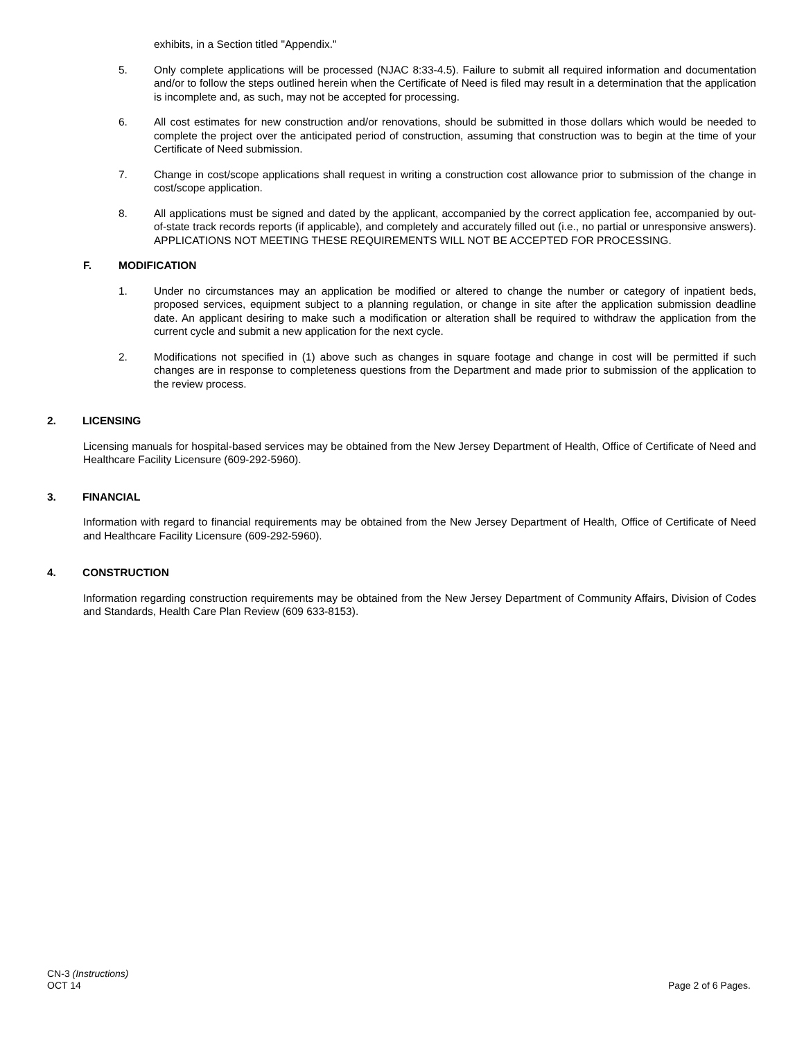exhibits, in a Section titled "Appendix."
5. Only complete applications will be processed (NJAC 8:33-4.5). Failure to submit all required information and documentation and/or to follow the steps outlined herein when the Certificate of Need is filed may result in a determination that the application is incomplete and, as such, may not be accepted for processing.
6. All cost estimates for new construction and/or renovations, should be submitted in those dollars which would be needed to complete the project over the anticipated period of construction, assuming that construction was to begin at the time of your Certificate of Need submission.
7. Change in cost/scope applications shall request in writing a construction cost allowance prior to submission of the change in cost/scope application.
8. All applications must be signed and dated by the applicant, accompanied by the correct application fee, accompanied by out-of-state track records reports (if applicable), and completely and accurately filled out (i.e., no partial or unresponsive answers). APPLICATIONS NOT MEETING THESE REQUIREMENTS WILL NOT BE ACCEPTED FOR PROCESSING.
F. MODIFICATION
1. Under no circumstances may an application be modified or altered to change the number or category of inpatient beds, proposed services, equipment subject to a planning regulation, or change in site after the application submission deadline date. An applicant desiring to make such a modification or alteration shall be required to withdraw the application from the current cycle and submit a new application for the next cycle.
2. Modifications not specified in (1) above such as changes in square footage and change in cost will be permitted if such changes are in response to completeness questions from the Department and made prior to submission of the application to the review process.
2. LICENSING
Licensing manuals for hospital-based services may be obtained from the New Jersey Department of Health, Office of Certificate of Need and Healthcare Facility Licensure (609-292-5960).
3. FINANCIAL
Information with regard to financial requirements may be obtained from the New Jersey Department of Health, Office of Certificate of Need and Healthcare Facility Licensure (609-292-5960).
4. CONSTRUCTION
Information regarding construction requirements may be obtained from the New Jersey Department of Community Affairs, Division of Codes and Standards, Health Care Plan Review (609 633-8153).
CN-3 (Instructions)
OCT 14 Page 2 of 6 Pages.